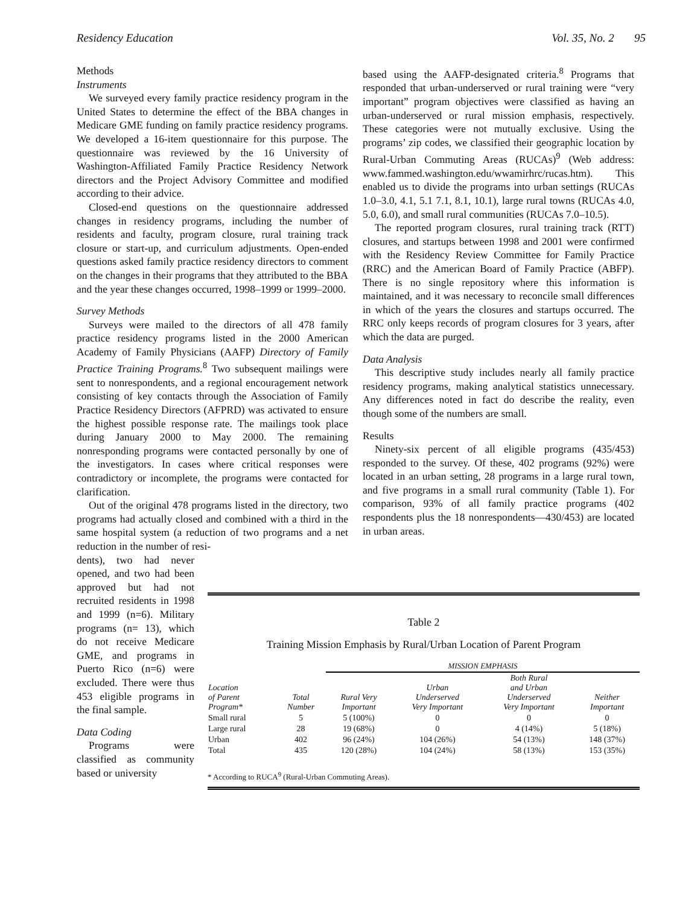Residency Education Vol. 35, No. 2 95
Methods
Instruments
We surveyed every family practice residency program in the United States to determine the effect of the BBA changes in Medicare GME funding on family practice residency programs. We developed a 16-item questionnaire for this purpose. The questionnaire was reviewed by the 16 University of Washington-Affiliated Family Practice Residency Network directors and the Project Advisory Committee and modified according to their advice.
Closed-end questions on the questionnaire addressed changes in residency programs, including the number of residents and faculty, program closure, rural training track closure or start-up, and curriculum adjustments. Open-ended questions asked family practice residency directors to comment on the changes in their programs that they attributed to the BBA and the year these changes occurred, 1998–1999 or 1999–2000.
Survey Methods
Surveys were mailed to the directors of all 478 family practice residency programs listed in the 2000 American Academy of Family Physicians (AAFP) Directory of Family Practice Training Programs.<sup>8</sup> Two subsequent mailings were sent to nonrespondents, and a regional encouragement network consisting of key contacts through the Association of Family Practice Residency Directors (AFPRD) was activated to ensure the highest possible response rate. The mailings took place during January 2000 to May 2000. The remaining nonresponding programs were contacted personally by one of the investigators. In cases where critical responses were contradictory or incomplete, the programs were contacted for clarification.
Out of the original 478 programs listed in the directory, two programs had actually closed and combined with a third in the same hospital system (a reduction of two programs and a net reduction in the number of resi-
dents), two had never opened, and two had been approved but had not recruited residents in 1998 and 1999 (n=6). Military programs (n= 13), which do not receive Medicare GME, and programs in Puerto Rico (n=6) were excluded. There were thus 453 eligible programs in the final sample.
Data Coding
Programs were classified as community based or university
based using the AAFP-designated criteria.<sup>8</sup> Programs that responded that urban-underserved or rural training were “very important” program objectives were classified as having an urban-underserved or rural mission emphasis, respectively. These categories were not mutually exclusive. Using the programs’ zip codes, we classified their geographic location by Rural-Urban Commuting Areas (RUCAs)<sup>9</sup> (Web address: www.fammed.washington.edu/wwamirhrc/rucas.htm). This enabled us to divide the programs into urban settings (RUCAs 1.0–3.0, 4.1, 5.1 7.1, 8.1, 10.1), large rural towns (RUCAs 4.0, 5.0, 6.0), and small rural communities (RUCAs 7.0–10.5).
The reported program closures, rural training track (RTT) closures, and startups between 1998 and 2001 were confirmed with the Residency Review Committee for Family Practice (RRC) and the American Board of Family Practice (ABFP). There is no single repository where this information is maintained, and it was necessary to reconcile small differences in which of the years the closures and startups occurred. The RRC only keeps records of program closures for 3 years, after which the data are purged.
Data Analysis
This descriptive study includes nearly all family practice residency programs, making analytical statistics unnecessary. Any differences noted in fact do describe the reality, even though some of the numbers are small.
Results
Ninety-six percent of all eligible programs (435/453) responded to the survey. Of these, 402 programs (92%) were located in an urban setting, 28 programs in a large rural town, and five programs in a small rural community (Table 1). For comparison, 93% of all family practice programs (402 respondents plus the 18 nonrespondents—430/453) are located in urban areas.
Table 2
Training Mission Emphasis by Rural/Urban Location of Parent Program
| | | MISSION EMPHASIS | | | |
| --- | --- | --- | --- | --- | --- |
| Location of Parent Program* | Total Number | Rural Very Important | Urban Underserved Very Important | Both Rural and Urban Underserved Very Important | Neither Important |
| Small rural | 5 | 5 (100%) | 0 | 0 | 0 |
| Large rural | 28 | 19 (68%) | 0 | 4 (14%) | 5 (18%) |
| Urban | 402 | 96 (24%) | 104 (26%) | 54 (13%) | 148 (37%) |
| Total | 435 | 120 (28%) | 104 (24%) | 58 (13%) | 153 (35%) |
* According to RUCA<sup>9</sup> (Rural-Urban Commuting Areas).